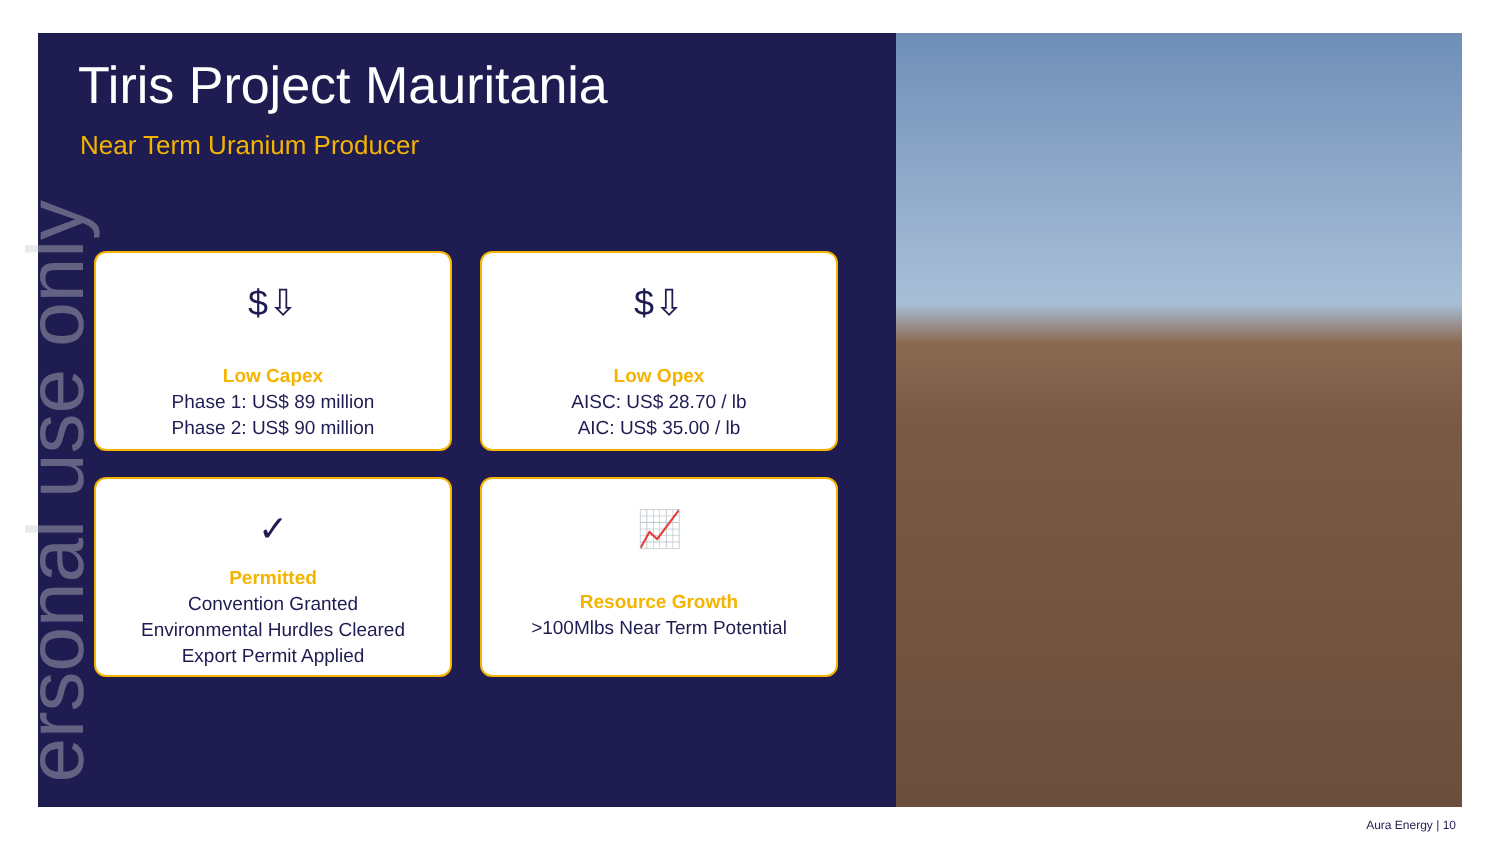Tiris Project Mauritania
Near Term Uranium Producer
$⇩
Low Capex
Phase 1: US$ 89 million
Phase 2: US$ 90 million
$⇩
Low Opex
AISC: US$ 28.70 / lb
AIC: US$ 35.00 / lb
✓
Permitted
Convention Granted
Environmental Hurdles Cleared
Export Permit Applied
📈
Resource Growth
>100Mlbs Near Term Potential
ersonal use only
Aura Energy | 10